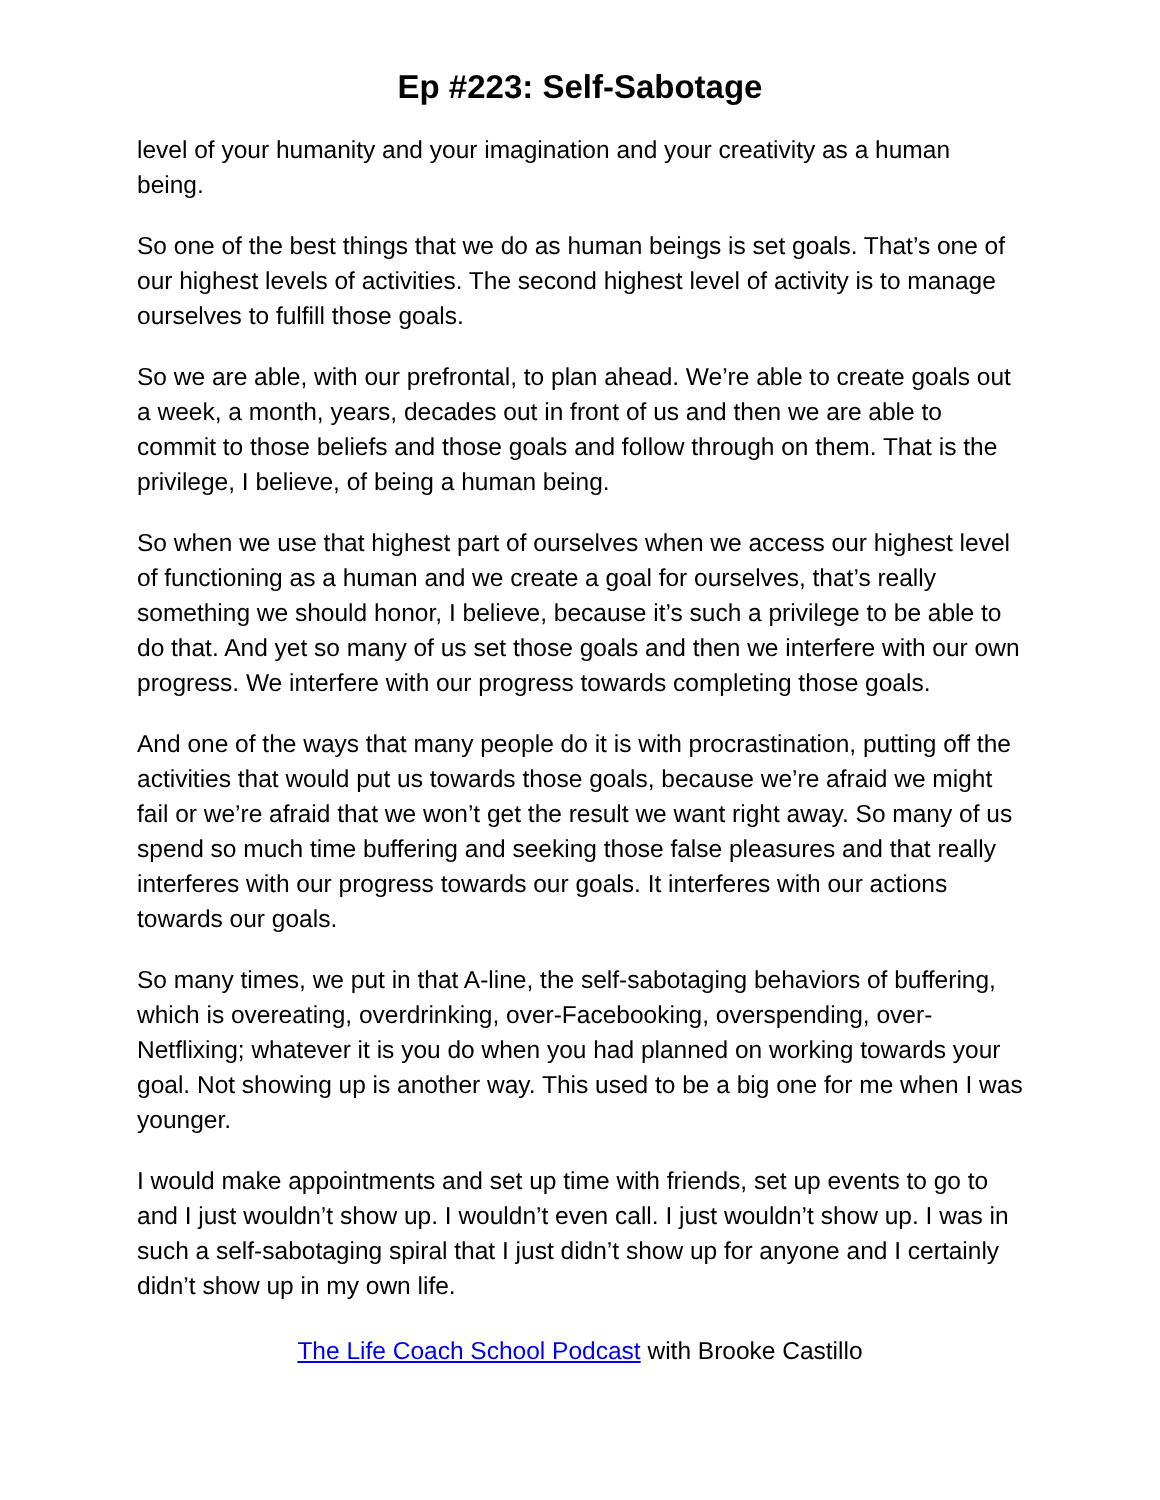Ep #223: Self-Sabotage
level of your humanity and your imagination and your creativity as a human being.
So one of the best things that we do as human beings is set goals. That’s one of our highest levels of activities. The second highest level of activity is to manage ourselves to fulfill those goals.
So we are able, with our prefrontal, to plan ahead. We’re able to create goals out a week, a month, years, decades out in front of us and then we are able to commit to those beliefs and those goals and follow through on them. That is the privilege, I believe, of being a human being.
So when we use that highest part of ourselves when we access our highest level of functioning as a human and we create a goal for ourselves, that’s really something we should honor, I believe, because it’s such a privilege to be able to do that. And yet so many of us set those goals and then we interfere with our own progress. We interfere with our progress towards completing those goals.
And one of the ways that many people do it is with procrastination, putting off the activities that would put us towards those goals, because we’re afraid we might fail or we’re afraid that we won’t get the result we want right away. So many of us spend so much time buffering and seeking those false pleasures and that really interferes with our progress towards our goals. It interferes with our actions towards our goals.
So many times, we put in that A-line, the self-sabotaging behaviors of buffering, which is overeating, overdrinking, over-Facebooking, overspending, over-Netflixing; whatever it is you do when you had planned on working towards your goal. Not showing up is another way. This used to be a big one for me when I was younger.
I would make appointments and set up time with friends, set up events to go to and I just wouldn’t show up. I wouldn’t even call. I just wouldn’t show up. I was in such a self-sabotaging spiral that I just didn’t show up for anyone and I certainly didn’t show up in my own life.
The Life Coach School Podcast with Brooke Castillo